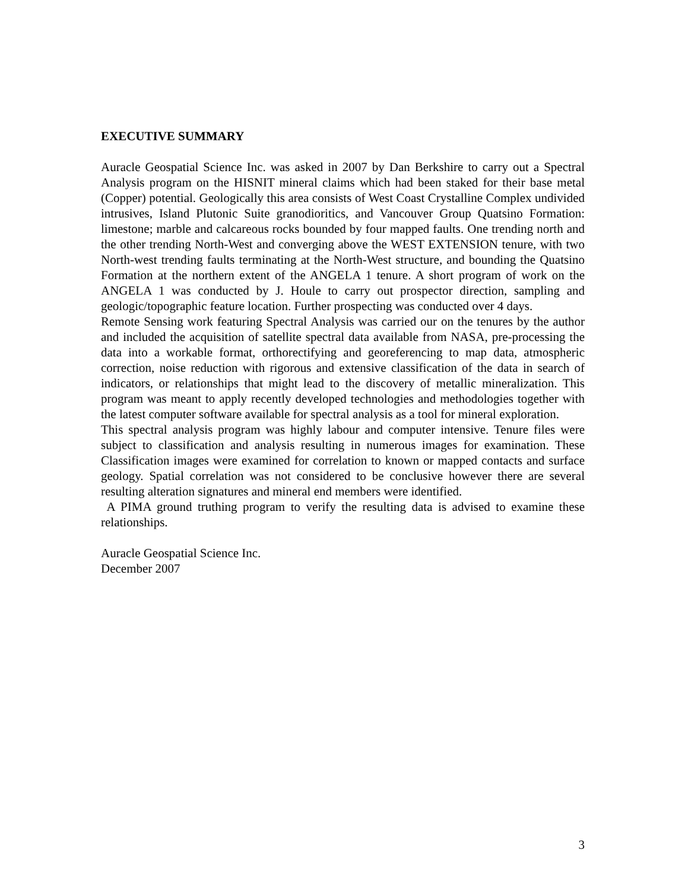EXECUTIVE SUMMARY
Auracle Geospatial Science Inc. was asked in 2007 by Dan Berkshire to carry out a Spectral Analysis program on the HISNIT mineral claims which had been staked for their base metal (Copper) potential. Geologically this area consists of West Coast Crystalline Complex undivided intrusives, Island Plutonic Suite granodioritics, and Vancouver Group Quatsino Formation: limestone; marble and calcareous rocks bounded by four mapped faults. One trending north and the other trending North-West and converging above the WEST EXTENSION tenure, with two North-west trending faults terminating at the North-West structure, and bounding the Quatsino Formation at the northern extent of the ANGELA 1 tenure. A short program of work on the ANGELA 1 was conducted by J. Houle to carry out prospector direction, sampling and geologic/topographic feature location. Further prospecting was conducted over 4 days.
Remote Sensing work featuring Spectral Analysis was carried our on the tenures by the author and included the acquisition of satellite spectral data available from NASA, pre-processing the data into a workable format, orthorectifying and georeferencing to map data, atmospheric correction, noise reduction with rigorous and extensive classification of the data in search of indicators, or relationships that might lead to the discovery of metallic mineralization. This program was meant to apply recently developed technologies and methodologies together with the latest computer software available for spectral analysis as a tool for mineral exploration.
This spectral analysis program was highly labour and computer intensive. Tenure files were subject to classification and analysis resulting in numerous images for examination. These Classification images were examined for correlation to known or mapped contacts and surface geology. Spatial correlation was not considered to be conclusive however there are several resulting alteration signatures and mineral end members were identified.
A PIMA ground truthing program to verify the resulting data is advised to examine these relationships.
Auracle Geospatial Science Inc.
December 2007
3